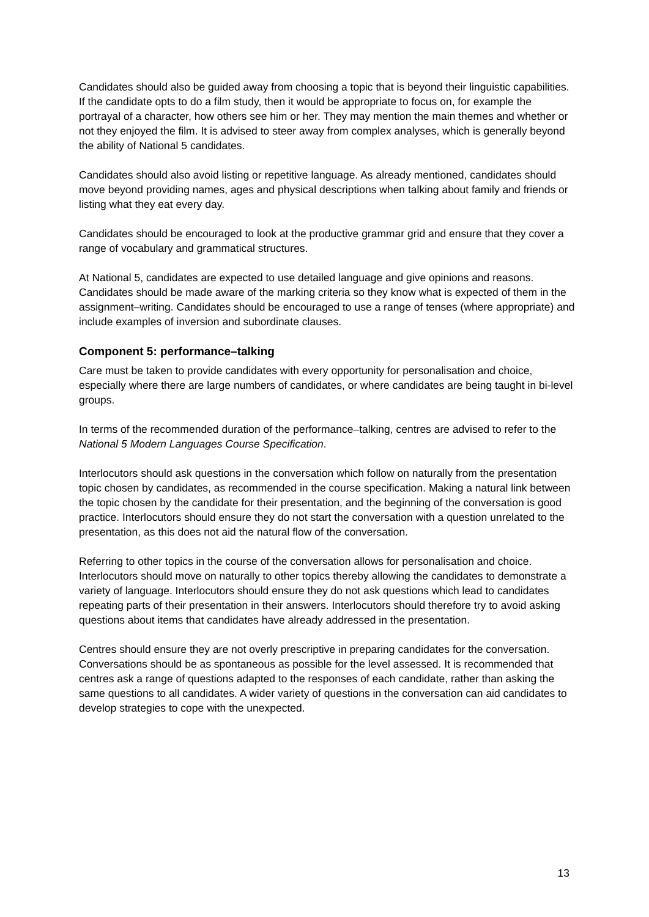Candidates should also be guided away from choosing a topic that is beyond their linguistic capabilities. If the candidate opts to do a film study, then it would be appropriate to focus on, for example the portrayal of a character, how others see him or her. They may mention the main themes and whether or not they enjoyed the film. It is advised to steer away from complex analyses, which is generally beyond the ability of National 5 candidates.
Candidates should also avoid listing or repetitive language. As already mentioned, candidates should move beyond providing names, ages and physical descriptions when talking about family and friends or listing what they eat every day.
Candidates should be encouraged to look at the productive grammar grid and ensure that they cover a range of vocabulary and grammatical structures.
At National 5, candidates are expected to use detailed language and give opinions and reasons. Candidates should be made aware of the marking criteria so they know what is expected of them in the assignment–writing. Candidates should be encouraged to use a range of tenses (where appropriate) and include examples of inversion and subordinate clauses.
Component 5: performance–talking
Care must be taken to provide candidates with every opportunity for personalisation and choice, especially where there are large numbers of candidates, or where candidates are being taught in bi-level groups.
In terms of the recommended duration of the performance–talking, centres are advised to refer to the National 5 Modern Languages Course Specification.
Interlocutors should ask questions in the conversation which follow on naturally from the presentation topic chosen by candidates, as recommended in the course specification. Making a natural link between the topic chosen by the candidate for their presentation, and the beginning of the conversation is good practice. Interlocutors should ensure they do not start the conversation with a question unrelated to the presentation, as this does not aid the natural flow of the conversation.
Referring to other topics in the course of the conversation allows for personalisation and choice. Interlocutors should move on naturally to other topics thereby allowing the candidates to demonstrate a variety of language. Interlocutors should ensure they do not ask questions which lead to candidates repeating parts of their presentation in their answers. Interlocutors should therefore try to avoid asking questions about items that candidates have already addressed in the presentation.
Centres should ensure they are not overly prescriptive in preparing candidates for the conversation. Conversations should be as spontaneous as possible for the level assessed. It is recommended that centres ask a range of questions adapted to the responses of each candidate, rather than asking the same questions to all candidates. A wider variety of questions in the conversation can aid candidates to develop strategies to cope with the unexpected.
13